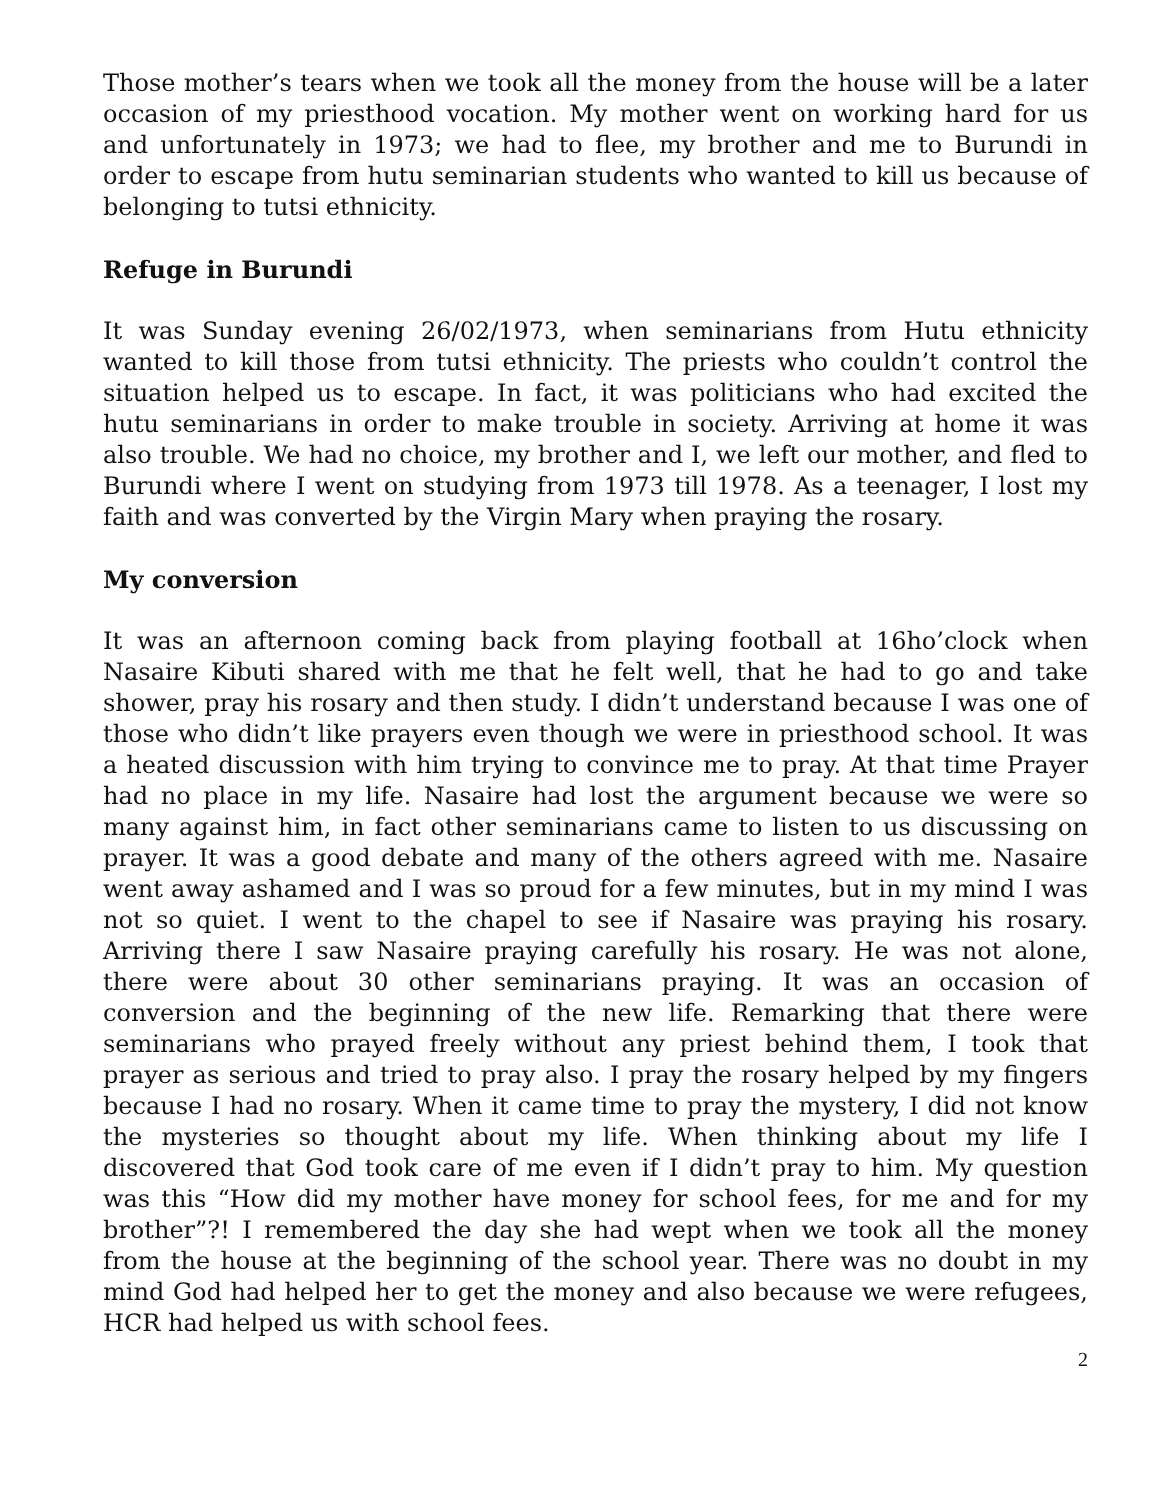Those mother’s tears when we took all the money from the house will be a later occasion of my priesthood vocation. My mother went on working hard for us and unfortunately in 1973; we had to flee, my brother and me to Burundi in order to escape from hutu seminarian students who wanted to kill us because of belonging to tutsi ethnicity.
Refuge in Burundi
It was Sunday evening 26/02/1973, when seminarians from Hutu ethnicity wanted to kill those from tutsi ethnicity. The priests who couldn’t control the situation helped us to escape. In fact, it was politicians who had excited the hutu seminarians in order to make trouble in society. Arriving at home it was also trouble. We had no choice, my brother and I, we left our mother, and fled to Burundi where I went on studying from 1973 till 1978. As a teenager, I lost my faith and was converted by the Virgin Mary when praying the rosary.
My conversion
It was an afternoon coming back from playing football at 16ho’clock when Nasaire Kibuti shared with me that he felt well, that he had to go and take shower, pray his rosary and then study. I didn’t understand because I was one of those who didn’t like prayers even though we were in priesthood school. It was a heated discussion with him trying to convince me to pray. At that time Prayer had no place in my life. Nasaire had lost the argument because we were so many against him, in fact other seminarians came to listen to us discussing on prayer. It was a good debate and many of the others agreed with me. Nasaire went away ashamed and I was so proud for a few minutes, but in my mind I was not so quiet. I went to the chapel to see if Nasaire was praying his rosary. Arriving there I saw Nasaire praying carefully his rosary. He was not alone, there were about 30 other seminarians praying. It was an occasion of conversion and the beginning of the new life. Remarking that there were seminarians who prayed freely without any priest behind them, I took that prayer as serious and tried to pray also. I pray the rosary helped by my fingers because I had no rosary. When it came time to pray the mystery, I did not know the mysteries so thought about my life. When thinking about my life I discovered that God took care of me even if I didn’t pray to him. My question was this “How did my mother have money for school fees, for me and for my brother”?! I remembered the day she had wept when we took all the money from the house at the beginning of the school year. There was no doubt in my mind God had helped her to get the money and also because we were refugees, HCR had helped us with school fees.
2